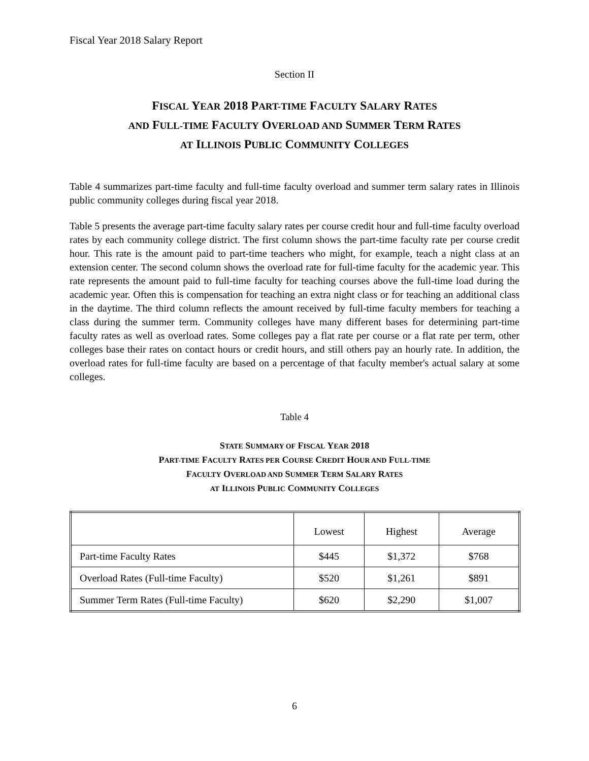Fiscal Year 2018 Salary Report
Section II
FISCAL YEAR 2018 PART-TIME FACULTY SALARY RATES
AND FULL-TIME FACULTY OVERLOAD AND SUMMER TERM RATES
AT ILLINOIS PUBLIC COMMUNITY COLLEGES
Table 4 summarizes part-time faculty and full-time faculty overload and summer term salary rates in Illinois public community colleges during fiscal year 2018.
Table 5 presents the average part-time faculty salary rates per course credit hour and full-time faculty overload rates by each community college district. The first column shows the part-time faculty rate per course credit hour. This rate is the amount paid to part-time teachers who might, for example, teach a night class at an extension center. The second column shows the overload rate for full-time faculty for the academic year. This rate represents the amount paid to full-time faculty for teaching courses above the full-time load during the academic year. Often this is compensation for teaching an extra night class or for teaching an additional class in the daytime. The third column reflects the amount received by full-time faculty members for teaching a class during the summer term. Community colleges have many different bases for determining part-time faculty rates as well as overload rates. Some colleges pay a flat rate per course or a flat rate per term, other colleges base their rates on contact hours or credit hours, and still others pay an hourly rate. In addition, the overload rates for full-time faculty are based on a percentage of that faculty member's actual salary at some colleges.
Table 4
STATE SUMMARY OF FISCAL YEAR 2018
PART-TIME FACULTY RATES PER COURSE CREDIT HOUR AND FULL-TIME
FACULTY OVERLOAD AND SUMMER TERM SALARY RATES
AT ILLINOIS PUBLIC COMMUNITY COLLEGES
| | Lowest | Highest | Average |
| --- | --- | --- | --- |
| Part-time Faculty Rates | $445 | $1,372 | $768 |
| Overload Rates (Full-time Faculty) | $520 | $1,261 | $891 |
| Summer Term Rates (Full-time Faculty) | $620 | $2,290 | $1,007 |
6